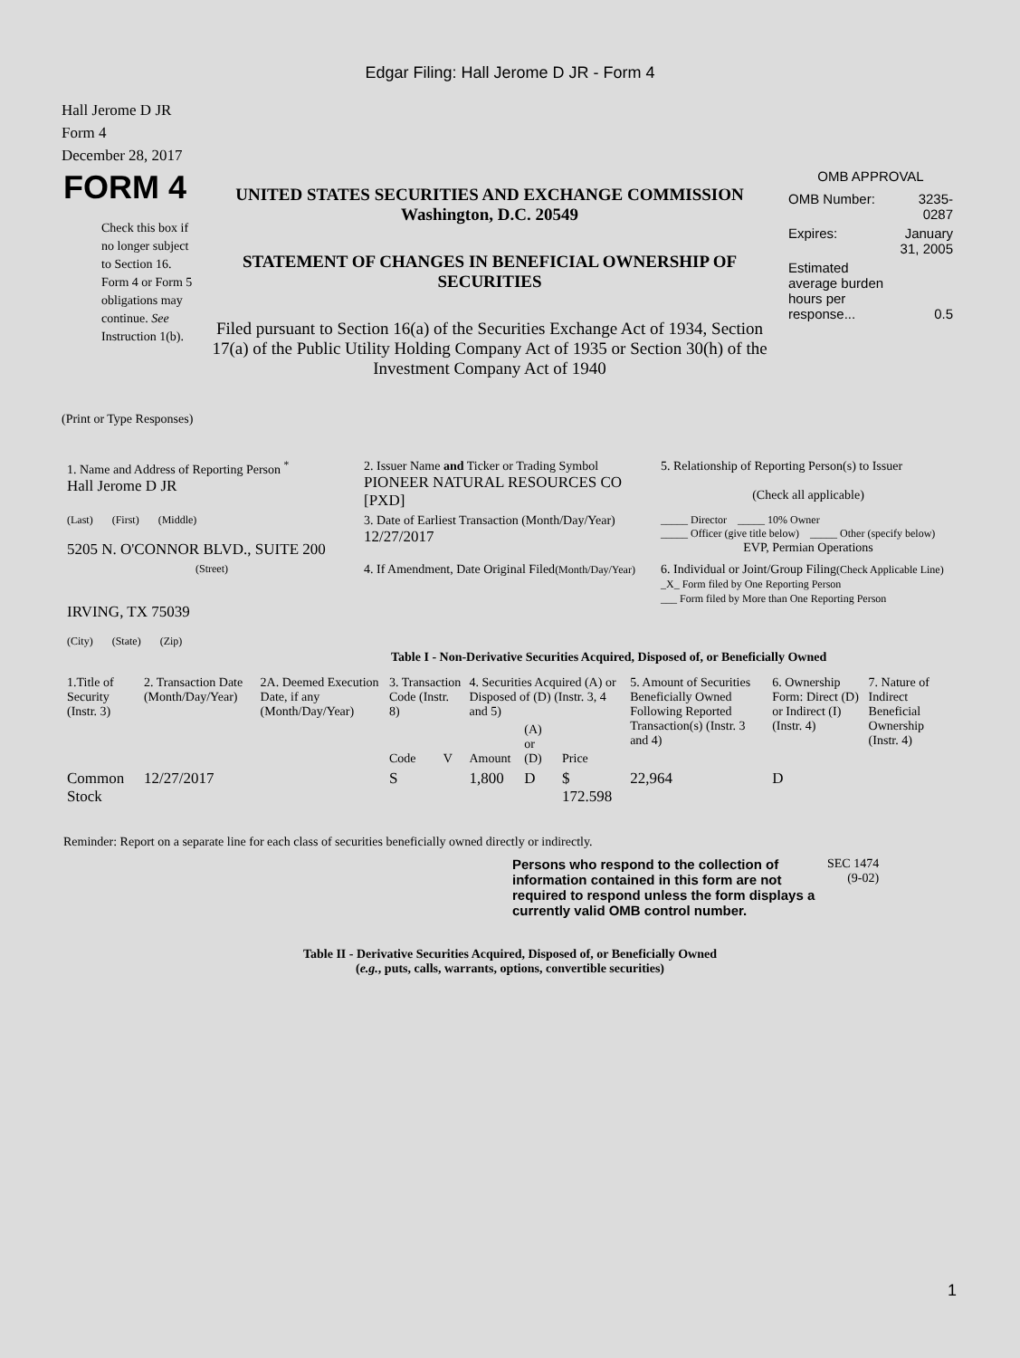Edgar Filing: Hall Jerome D JR - Form 4
Hall Jerome D JR
Form 4
December 28, 2017
| FORM 4 Check this box if no longer subject to Section 16. Form 4 or Form 5 obligations may continue. See Instruction 1(b). | UNITED STATES SECURITIES AND EXCHANGE COMMISSION Washington, D.C. 20549 STATEMENT OF CHANGES IN BENEFICIAL OWNERSHIP OF SECURITIES Filed pursuant to Section 16(a) of the Securities Exchange Act of 1934, Section 17(a) of the Public Utility Holding Company Act of 1935 or Section 30(h) of the Investment Company Act of 1940 | OMB APPROVAL / OMB Number: / 3235-0287 / / Expires: / January 31, 2005 / / Estimated average burden hours per response... / 0.5 / |
(Print or Type Responses)
| 1. Name and Address of Reporting Person <sup>*</sup> Hall Jerome D JR | 2. Issuer Name and Ticker or Trading Symbol PIONEER NATURAL RESOURCES CO [PXD] | 5. Relationship of Reporting Person(s) to Issuer (Check all applicable) |
| (Last) (First) (Middle) 5205 N. O'CONNOR BLVD., SUITE 200 | 3. Date of Earliest Transaction (Month/Day/Year) 12/27/2017 | _____ Director _____ 10% Owner _____ Officer (give title below) _____ Other (specify below) EVP, Permian Operations |
| (Street) IRVING, TX 75039 (City) (State) (Zip) | 4. If Amendment, Date Original Filed (Month/Day/Year) | 6. Individual or Joint/Group Filing (Check Applicable Line) _X_ Form filed by One Reporting Person ___ Form filed by More than One Reporting Person |
Table I - Non-Derivative Securities Acquired, Disposed of, or Beneficially Owned
| 1.Title of Security (Instr. 3) | 2. Transaction Date (Month/Day/Year) | 2A. Deemed Execution Date, if any (Month/Day/Year) | 3. Transaction Code (Instr. 8) | | 4. Securities Acquired (A) or Disposed of (D) (Instr. 3, 4 and 5) | | | 5. Amount of Securities Beneficially Owned Following Reported Transaction(s) (Instr. 3 and 4) | 6. Ownership Form: Direct (D) or Indirect (I) (Instr. 4) | 7. Nature of Indirect Beneficial Ownership (Instr. 4) |
| --- | --- | --- | --- | --- | --- | --- | --- | --- | --- | --- |
| | | | Code | V | Amount | (A) or (D) | Price | | | |
| Common Stock | 12/27/2017 | | S | | 1,800 | D | $ 172.598 | 22,964 | D | |
Reminder: Report on a separate line for each class of securities beneficially owned directly or indirectly.
| Persons who respond to the collection of information contained in this form are not required to respond unless the form displays a currently valid OMB control number. | SEC 1474 (9-02) |
Table II - Derivative Securities Acquired, Disposed of, or Beneficially Owned
(e.g., puts, calls, warrants, options, convertible securities)
1